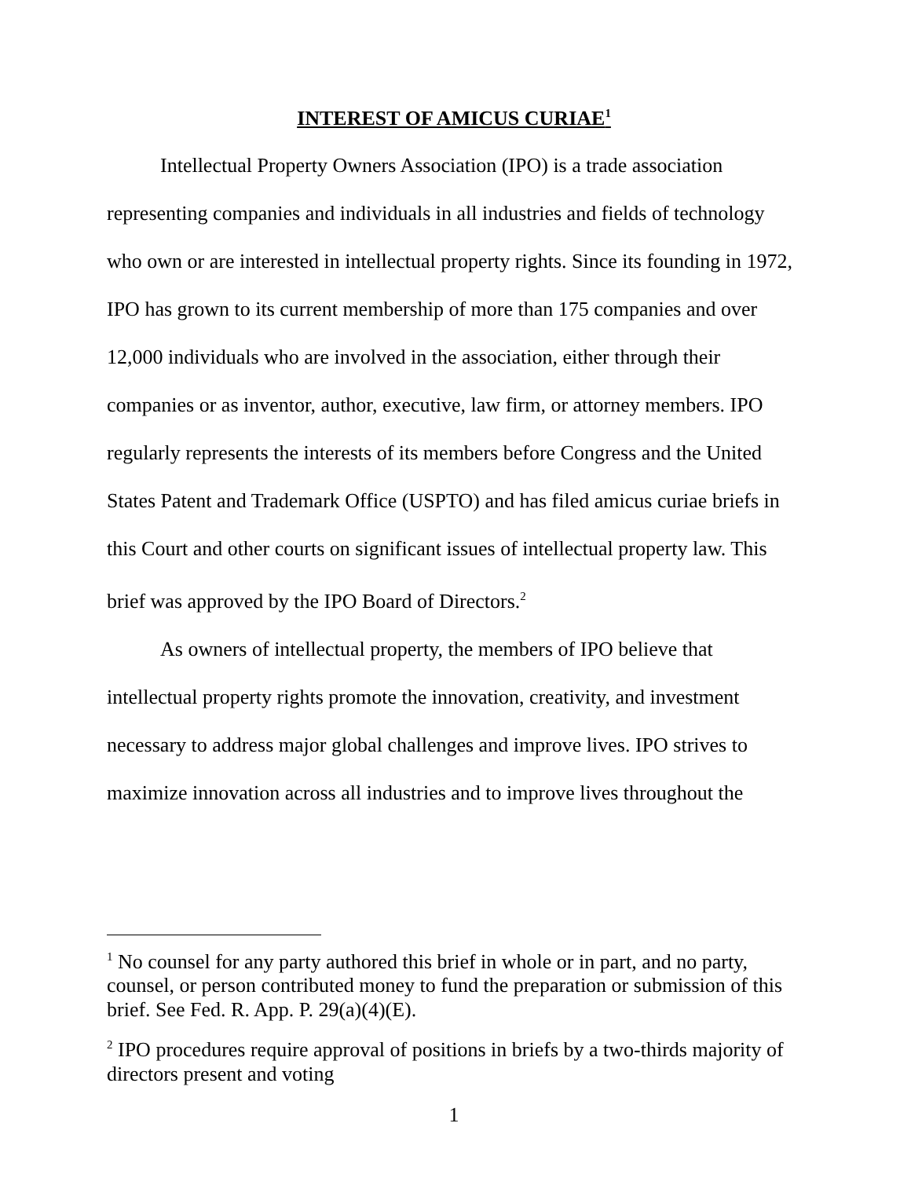INTEREST OF AMICUS CURIAE<sup>1</sup>
Intellectual Property Owners Association (IPO) is a trade association representing companies and individuals in all industries and fields of technology who own or are interested in intellectual property rights. Since its founding in 1972, IPO has grown to its current membership of more than 175 companies and over 12,000 individuals who are involved in the association, either through their companies or as inventor, author, executive, law firm, or attorney members. IPO regularly represents the interests of its members before Congress and the United States Patent and Trademark Office (USPTO) and has filed amicus curiae briefs in this Court and other courts on significant issues of intellectual property law. This brief was approved by the IPO Board of Directors.<sup>2</sup>
As owners of intellectual property, the members of IPO believe that intellectual property rights promote the innovation, creativity, and investment necessary to address major global challenges and improve lives. IPO strives to maximize innovation across all industries and to improve lives throughout the
<sup>1</sup> No counsel for any party authored this brief in whole or in part, and no party, counsel, or person contributed money to fund the preparation or submission of this brief. See Fed. R. App. P. 29(a)(4)(E).
<sup>2</sup> IPO procedures require approval of positions in briefs by a two-thirds majority of directors present and voting
1